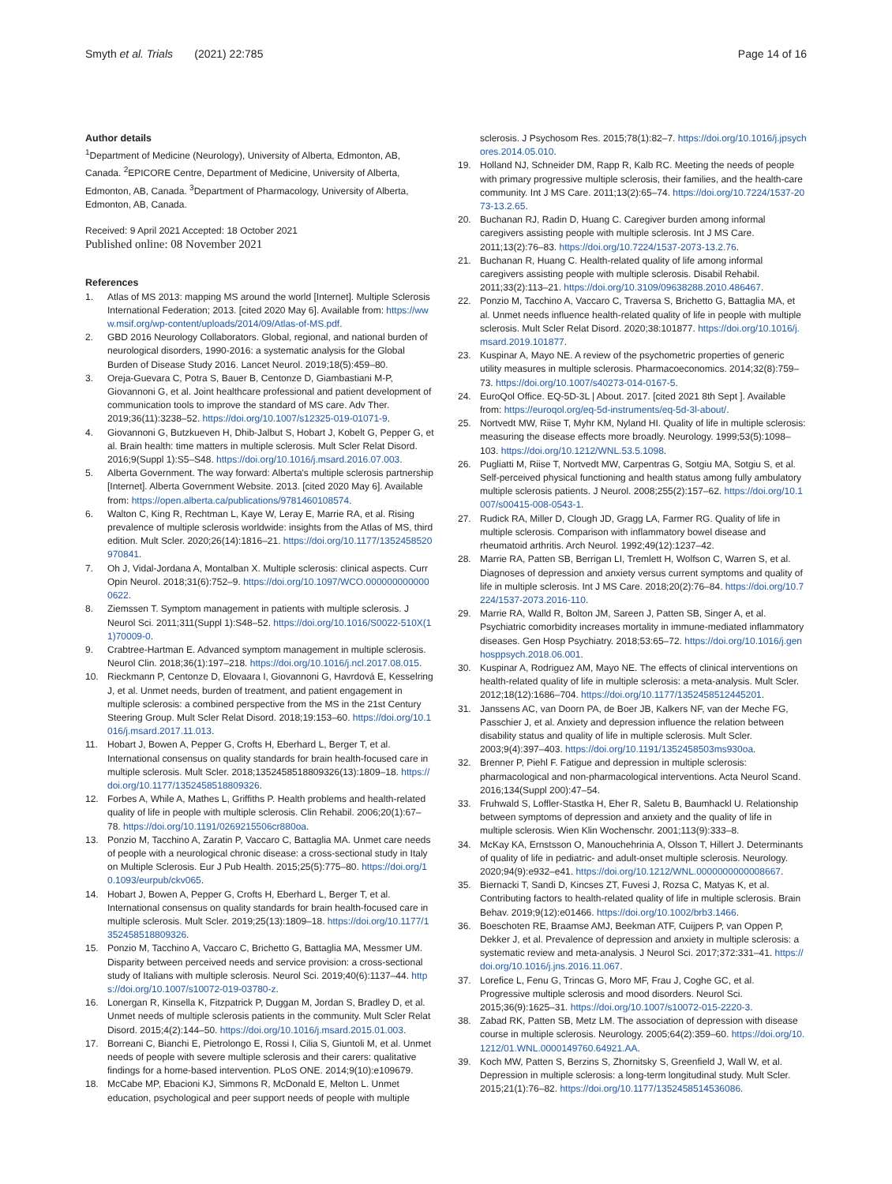Smyth et al. Trials (2021) 22:785 Page 14 of 16
Author details
<sup>1</sup> Department of Medicine (Neurology), University of Alberta, Edmonton, AB, Canada. <sup>2</sup>EPICORE Centre, Department of Medicine, University of Alberta, Edmonton, AB, Canada. <sup>3</sup>Department of Pharmacology, University of Alberta, Edmonton, AB, Canada.
Received: 9 April 2021 Accepted: 18 October 2021
Published online: 08 November 2021
References
1. Atlas of MS 2013: mapping MS around the world [Internet]. Multiple Sclerosis International Federation; 2013. [cited 2020 May 6]. Available from: https://www.msif.org/wp-content/uploads/2014/09/Atlas-of-MS.pdf.
2. GBD 2016 Neurology Collaborators. Global, regional, and national burden of neurological disorders, 1990-2016: a systematic analysis for the Global Burden of Disease Study 2016. Lancet Neurol. 2019;18(5):459–80.
3. Oreja-Guevara C, Potra S, Bauer B, Centonze D, Giambastiani M-P, Giovannoni G, et al. Joint healthcare professional and patient development of communication tools to improve the standard of MS care. Adv Ther. 2019;36(11):3238–52. https://doi.org/10.1007/s12325-019-01071-9.
4. Giovannoni G, Butzkueven H, Dhib-Jalbut S, Hobart J, Kobelt G, Pepper G, et al. Brain health: time matters in multiple sclerosis. Mult Scler Relat Disord. 2016;9(Suppl 1):S5–S48. https://doi.org/10.1016/j.msard.2016.07.003.
5. Alberta Government. The way forward: Alberta's multiple sclerosis partnership [Internet]. Alberta Government Website. 2013. [cited 2020 May 6]. Available from: https://open.alberta.ca/publications/9781460108574.
6. Walton C, King R, Rechtman L, Kaye W, Leray E, Marrie RA, et al. Rising prevalence of multiple sclerosis worldwide: insights from the Atlas of MS, third edition. Mult Scler. 2020;26(14):1816–21. https://doi.org/10.1177/1352458520970841.
7. Oh J, Vidal-Jordana A, Montalban X. Multiple sclerosis: clinical aspects. Curr Opin Neurol. 2018;31(6):752–9. https://doi.org/10.1097/WCO.0000000000000622.
8. Ziemssen T. Symptom management in patients with multiple sclerosis. J Neurol Sci. 2011;311(Suppl 1):S48–52. https://doi.org/10.1016/S0022-510X(11)70009-0.
9. Crabtree-Hartman E. Advanced symptom management in multiple sclerosis. Neurol Clin. 2018;36(1):197–218. https://doi.org/10.1016/j.ncl.2017.08.015.
10. Rieckmann P, Centonze D, Elovaara I, Giovannoni G, Havrdová E, Kesselring J, et al. Unmet needs, burden of treatment, and patient engagement in multiple sclerosis: a combined perspective from the MS in the 21st Century Steering Group. Mult Scler Relat Disord. 2018;19:153–60. https://doi.org/10.1016/j.msard.2017.11.013.
11. Hobart J, Bowen A, Pepper G, Crofts H, Eberhard L, Berger T, et al. International consensus on quality standards for brain health-focused care in multiple sclerosis. Mult Scler. 2018;1352458518809326(13):1809–18. https://doi.org/10.1177/1352458518809326.
12. Forbes A, While A, Mathes L, Griffiths P. Health problems and health-related quality of life in people with multiple sclerosis. Clin Rehabil. 2006;20(1):67–78. https://doi.org/10.1191/0269215506cr880oa.
13. Ponzio M, Tacchino A, Zaratin P, Vaccaro C, Battaglia MA. Unmet care needs of people with a neurological chronic disease: a cross-sectional study in Italy on Multiple Sclerosis. Eur J Pub Health. 2015;25(5):775–80. https://doi.org/10.1093/eurpub/ckv065.
14. Hobart J, Bowen A, Pepper G, Crofts H, Eberhard L, Berger T, et al. International consensus on quality standards for brain health-focused care in multiple sclerosis. Mult Scler. 2019;25(13):1809–18. https://doi.org/10.1177/1352458518809326.
15. Ponzio M, Tacchino A, Vaccaro C, Brichetto G, Battaglia MA, Messmer UM. Disparity between perceived needs and service provision: a cross-sectional study of Italians with multiple sclerosis. Neurol Sci. 2019;40(6):1137–44. https://doi.org/10.1007/s10072-019-03780-z.
16. Lonergan R, Kinsella K, Fitzpatrick P, Duggan M, Jordan S, Bradley D, et al. Unmet needs of multiple sclerosis patients in the community. Mult Scler Relat Disord. 2015;4(2):144–50. https://doi.org/10.1016/j.msard.2015.01.003.
17. Borreani C, Bianchi E, Pietrolongo E, Rossi I, Cilia S, Giuntoli M, et al. Unmet needs of people with severe multiple sclerosis and their carers: qualitative findings for a home-based intervention. PLoS ONE. 2014;9(10):e109679.
18. McCabe MP, Ebacioni KJ, Simmons R, McDonald E, Melton L. Unmet education, psychological and peer support needs of people with multiple
sclerosis. J Psychosom Res. 2015;78(1):82–7. https://doi.org/10.1016/j.jpsychores.2014.05.010.
19. Holland NJ, Schneider DM, Rapp R, Kalb RC. Meeting the needs of people with primary progressive multiple sclerosis, their families, and the health-care community. Int J MS Care. 2011;13(2):65–74. https://doi.org/10.7224/1537-2073-13.2.65.
20. Buchanan RJ, Radin D, Huang C. Caregiver burden among informal caregivers assisting people with multiple sclerosis. Int J MS Care. 2011;13(2):76–83. https://doi.org/10.7224/1537-2073-13.2.76.
21. Buchanan R, Huang C. Health-related quality of life among informal caregivers assisting people with multiple sclerosis. Disabil Rehabil. 2011;33(2):113–21. https://doi.org/10.3109/09638288.2010.486467.
22. Ponzio M, Tacchino A, Vaccaro C, Traversa S, Brichetto G, Battaglia MA, et al. Unmet needs influence health-related quality of life in people with multiple sclerosis. Mult Scler Relat Disord. 2020;38:101877. https://doi.org/10.1016/j.msard.2019.101877.
23. Kuspinar A, Mayo NE. A review of the psychometric properties of generic utility measures in multiple sclerosis. Pharmacoeconomics. 2014;32(8):759–73. https://doi.org/10.1007/s40273-014-0167-5.
24. EuroQol Office. EQ-5D-3L | About. 2017. [cited 2021 8th Sept ]. Available from: https://euroqol.org/eq-5d-instruments/eq-5d-3l-about/.
25. Nortvedt MW, Riise T, Myhr KM, Nyland HI. Quality of life in multiple sclerosis: measuring the disease effects more broadly. Neurology. 1999;53(5):1098–103. https://doi.org/10.1212/WNL.53.5.1098.
26. Pugliatti M, Riise T, Nortvedt MW, Carpentras G, Sotgiu MA, Sotgiu S, et al. Self-perceived physical functioning and health status among fully ambulatory multiple sclerosis patients. J Neurol. 2008;255(2):157–62. https://doi.org/10.1007/s00415-008-0543-1.
27. Rudick RA, Miller D, Clough JD, Gragg LA, Farmer RG. Quality of life in multiple sclerosis. Comparison with inflammatory bowel disease and rheumatoid arthritis. Arch Neurol. 1992;49(12):1237–42.
28. Marrie RA, Patten SB, Berrigan LI, Tremlett H, Wolfson C, Warren S, et al. Diagnoses of depression and anxiety versus current symptoms and quality of life in multiple sclerosis. Int J MS Care. 2018;20(2):76–84. https://doi.org/10.7224/1537-2073.2016-110.
29. Marrie RA, Walld R, Bolton JM, Sareen J, Patten SB, Singer A, et al. Psychiatric comorbidity increases mortality in immune-mediated inflammatory diseases. Gen Hosp Psychiatry. 2018;53:65–72. https://doi.org/10.1016/j.genhosppsych.2018.06.001.
30. Kuspinar A, Rodriguez AM, Mayo NE. The effects of clinical interventions on health-related quality of life in multiple sclerosis: a meta-analysis. Mult Scler. 2012;18(12):1686–704. https://doi.org/10.1177/1352458512445201.
31. Janssens AC, van Doorn PA, de Boer JB, Kalkers NF, van der Meche FG, Passchier J, et al. Anxiety and depression influence the relation between disability status and quality of life in multiple sclerosis. Mult Scler. 2003;9(4):397–403. https://doi.org/10.1191/1352458503ms930oa.
32. Brenner P, Piehl F. Fatigue and depression in multiple sclerosis: pharmacological and non-pharmacological interventions. Acta Neurol Scand. 2016;134(Suppl 200):47–54.
33. Fruhwald S, Loffler-Stastka H, Eher R, Saletu B, Baumhackl U. Relationship between symptoms of depression and anxiety and the quality of life in multiple sclerosis. Wien Klin Wochenschr. 2001;113(9):333–8.
34. McKay KA, Ernstsson O, Manouchehrinia A, Olsson T, Hillert J. Determinants of quality of life in pediatric- and adult-onset multiple sclerosis. Neurology. 2020;94(9):e932–e41. https://doi.org/10.1212/WNL.0000000000008667.
35. Biernacki T, Sandi D, Kincses ZT, Fuvesi J, Rozsa C, Matyas K, et al. Contributing factors to health-related quality of life in multiple sclerosis. Brain Behav. 2019;9(12):e01466. https://doi.org/10.1002/brb3.1466.
36. Boeschoten RE, Braamse AMJ, Beekman ATF, Cuijpers P, van Oppen P, Dekker J, et al. Prevalence of depression and anxiety in multiple sclerosis: a systematic review and meta-analysis. J Neurol Sci. 2017;372:331–41. https://doi.org/10.1016/j.jns.2016.11.067.
37. Lorefice L, Fenu G, Trincas G, Moro MF, Frau J, Coghe GC, et al. Progressive multiple sclerosis and mood disorders. Neurol Sci. 2015;36(9):1625–31. https://doi.org/10.1007/s10072-015-2220-3.
38. Zabad RK, Patten SB, Metz LM. The association of depression with disease course in multiple sclerosis. Neurology. 2005;64(2):359–60. https://doi.org/10.1212/01.WNL.0000149760.64921.AA.
39. Koch MW, Patten S, Berzins S, Zhornitsky S, Greenfield J, Wall W, et al. Depression in multiple sclerosis: a long-term longitudinal study. Mult Scler. 2015;21(1):76–82. https://doi.org/10.1177/1352458514536086.